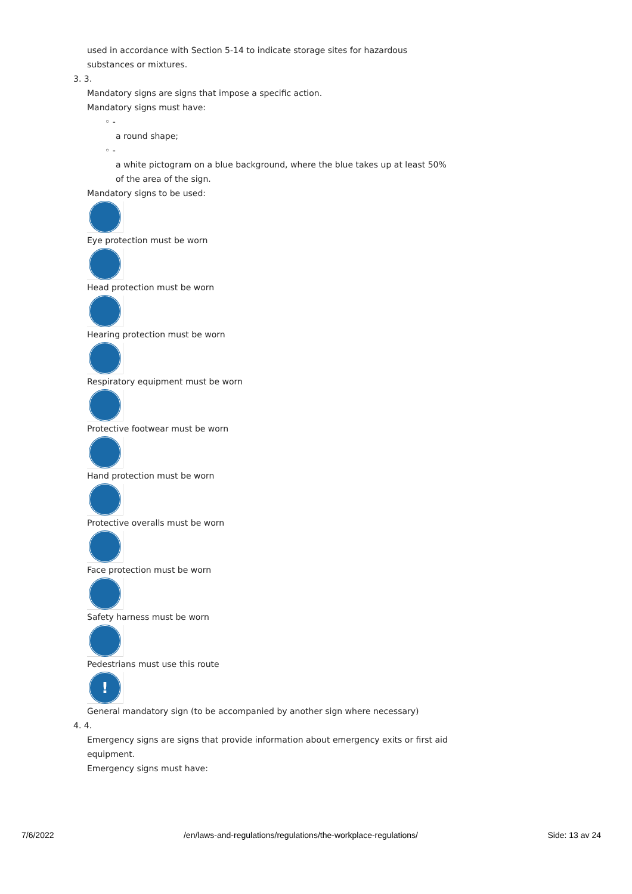used in accordance with Section 5-14 to indicate storage sites for hazardous substances or mixtures.
3. 3.
Mandatory signs are signs that impose a specific action.
Mandatory signs must have:
◦ -
a round shape;
◦ -
a white pictogram on a blue background, where the blue takes up at least 50% of the area of the sign.
Mandatory signs to be used:
Eye protection must be worn
Head protection must be worn
Hearing protection must be worn
Respiratory equipment must be worn
Protective footwear must be worn
Hand protection must be worn
Protective overalls must be worn
Face protection must be worn
Safety harness must be worn
Pedestrians must use this route
!
General mandatory sign (to be accompanied by another sign where necessary)
4. 4.
Emergency signs are signs that provide information about emergency exits or first aid equipment.
Emergency signs must have:
7/6/2022 /en/laws-and-regulations/regulations/the-workplace-regulations/ Side: 13 av 24